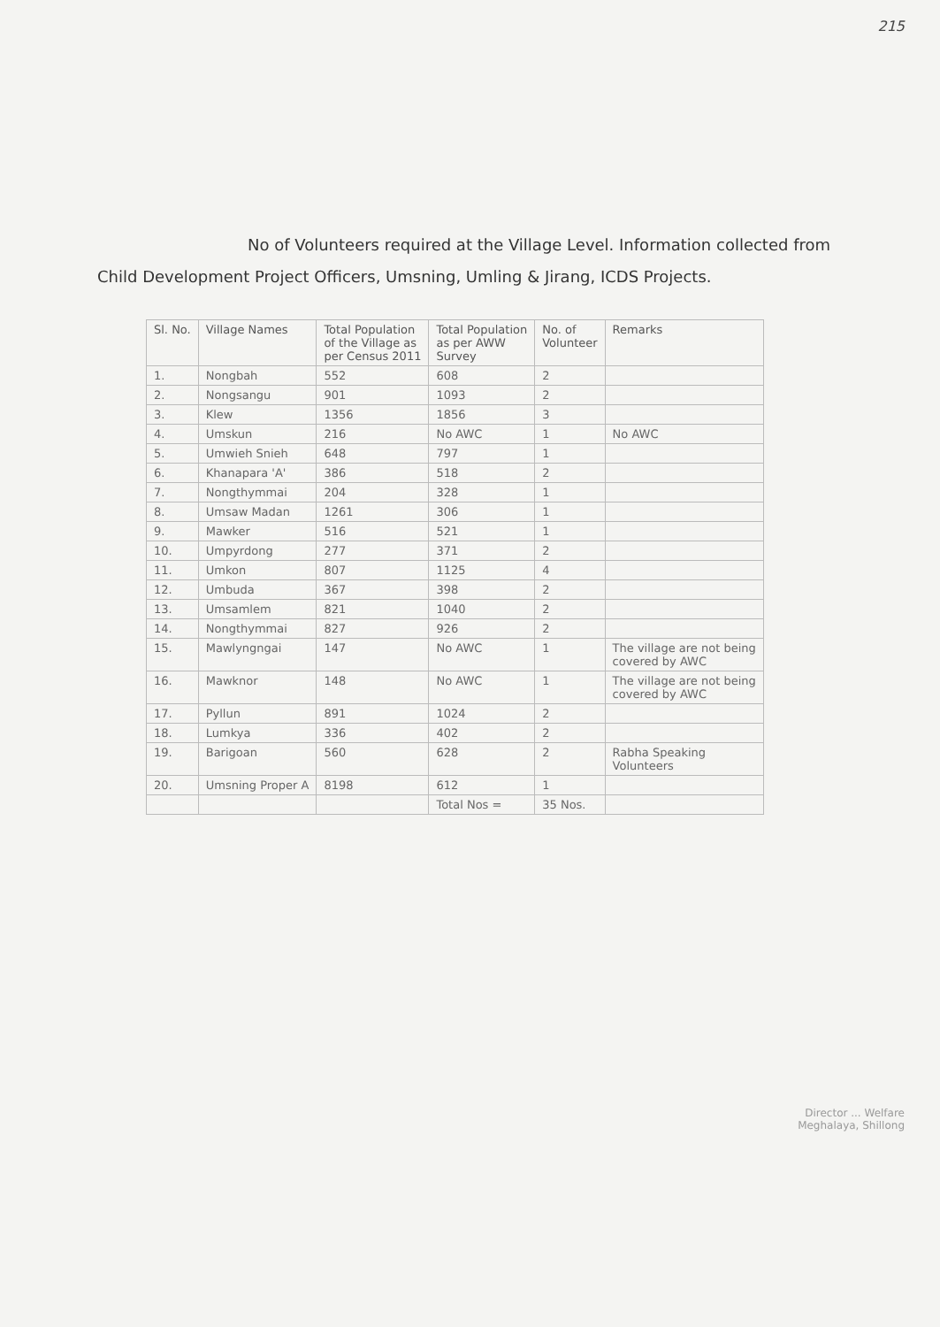215
No of Volunteers required at the Village Level. Information collected from Child Development Project Officers, Umsning, Umling & Jirang, ICDS Projects.
| Sl. No. | Village Names | Total Population of the Village as per Census 2011 | Total Population as per AWW Survey | No. of Volunteer | Remarks |
| --- | --- | --- | --- | --- | --- |
| 1. | Nongbah | 552 | 608 | 2 | |
| 2. | Nongsangu | 901 | 1093 | 2 | |
| 3. | Klew | 1356 | 1856 | 3 | |
| 4. | Umskun | 216 | No AWC | 1 | No AWC |
| 5. | Umwieh Snieh | 648 | 797 | 1 | |
| 6. | Khanapara 'A' | 386 | 518 | 2 | |
| 7. | Nongthymmai | 204 | 328 | 1 | |
| 8. | Umsaw Madan | 1261 | 306 | 1 | |
| 9. | Mawker | 516 | 521 | 1 | |
| 10. | Umpyrdong | 277 | 371 | 2 | |
| 11. | Umkon | 807 | 1125 | 4 | |
| 12. | Umbuda | 367 | 398 | 2 | |
| 13. | Umsamlem | 821 | 1040 | 2 | |
| 14. | Nongthymmai | 827 | 926 | 2 | |
| 15. | Mawlyngngai | 147 | No AWC | 1 | The village are not being covered by AWC |
| 16. | Mawknor | 148 | No AWC | 1 | The village are not being covered by AWC |
| 17. | Pyllun | 891 | 1024 | 2 | |
| 18. | Lumkya | 336 | 402 | 2 | |
| 19. | Barigoan | 560 | 628 | 2 | Rabha Speaking Volunteers |
| 20. | Umsning Proper A | 8198 | 612 | 1 | |
| | | | Total Nos = | 35 Nos. | |
Director ... Welfare
Meghalaya, Shillong